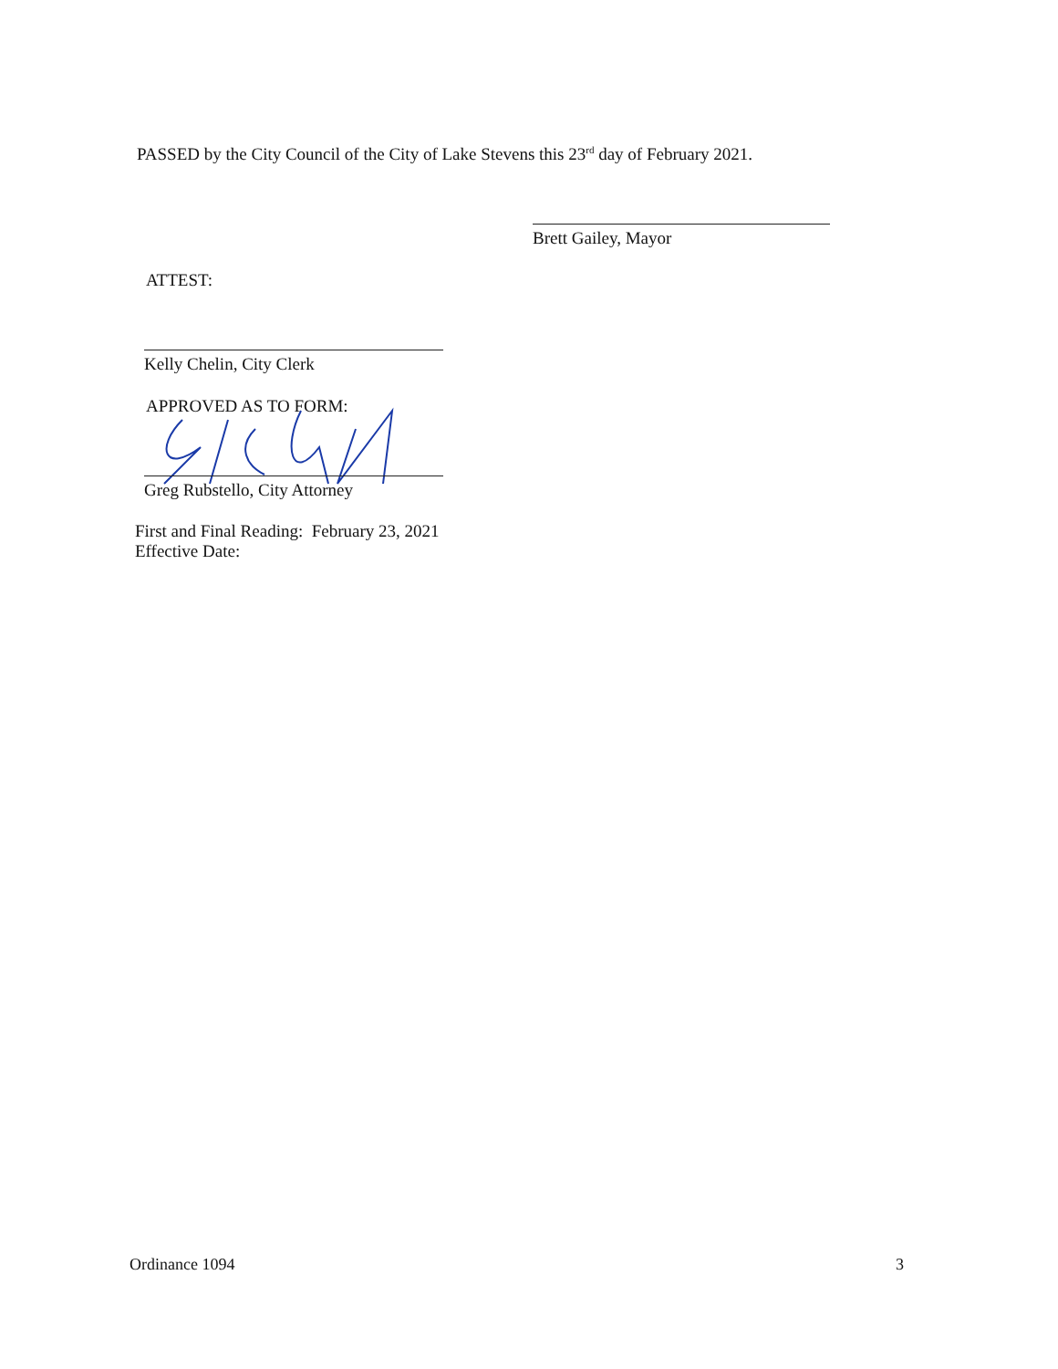PASSED by the City Council of the City of Lake Stevens this 23<sup>rd</sup> day of February 2021.
Brett Gailey, Mayor
ATTEST:
Kelly Chelin, City Clerk
APPROVED AS TO FORM:
Greg Rubstello, City Attorney
First and Final Reading: February 23, 2021
Effective Date:
Ordinance 1094 3